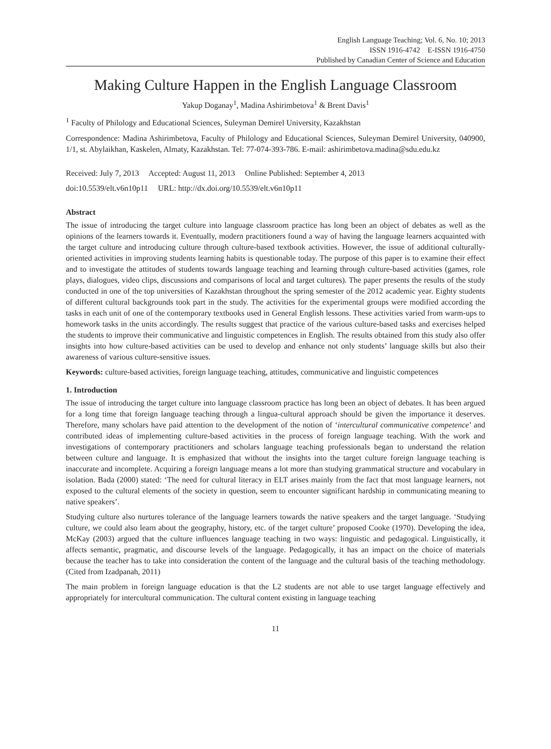English Language Teaching; Vol. 6, No. 10; 2013
ISSN 1916-4742 E-ISSN 1916-4750
Published by Canadian Center of Science and Education
Making Culture Happen in the English Language Classroom
Yakup Doganay<sup>1</sup>, Madina Ashirimbetova<sup>1</sup> & Brent Davis<sup>1</sup>
<sup>1</sup> Faculty of Philology and Educational Sciences, Suleyman Demirel University, Kazakhstan
Correspondence: Madina Ashirimbetova, Faculty of Philology and Educational Sciences, Suleyman Demirel University, 040900, 1/1, st. Abylaikhan, Kaskelen, Almaty, Kazakhstan. Tel: 77-074-393-786. E-mail: ashirimbetova.madina@sdu.edu.kz
Received: July 7, 2013 Accepted: August 11, 2013 Online Published: September 4, 2013
doi:10.5539/elt.v6n10p11 URL: http://dx.doi.org/10.5539/elt.v6n10p11
Abstract
The issue of introducing the target culture into language classroom practice has long been an object of debates as well as the opinions of the learners towards it. Eventually, modern practitioners found a way of having the language learners acquainted with the target culture and introducing culture through culture-based textbook activities. However, the issue of additional culturally-oriented activities in improving students learning habits is questionable today. The purpose of this paper is to examine their effect and to investigate the attitudes of students towards language teaching and learning through culture-based activities (games, role plays, dialogues, video clips, discussions and comparisons of local and target cultures). The paper presents the results of the study conducted in one of the top universities of Kazakhstan throughout the spring semester of the 2012 academic year. Eighty students of different cultural backgrounds took part in the study. The activities for the experimental groups were modified according the tasks in each unit of one of the contemporary textbooks used in General English lessons. These activities varied from warm-ups to homework tasks in the units accordingly. The results suggest that practice of the various culture-based tasks and exercises helped the students to improve their communicative and linguistic competences in English. The results obtained from this study also offer insights into how culture-based activities can be used to develop and enhance not only students’ language skills but also their awareness of various culture-sensitive issues.
Keywords: culture-based activities, foreign language teaching, attitudes, communicative and linguistic competences
1. Introduction
The issue of introducing the target culture into language classroom practice has long been an object of debates. It has been argued for a long time that foreign language teaching through a lingua-cultural approach should be given the importance it deserves. Therefore, many scholars have paid attention to the development of the notion of ‘intercultural communicative competence’ and contributed ideas of implementing culture-based activities in the process of foreign language teaching. With the work and investigations of contemporary practitioners and scholars language teaching professionals began to understand the relation between culture and language. It is emphasized that without the insights into the target culture foreign language teaching is inaccurate and incomplete. Acquiring a foreign language means a lot more than studying grammatical structure and vocabulary in isolation. Bada (2000) stated: ‘The need for cultural literacy in ELT arises mainly from the fact that most language learners, not exposed to the cultural elements of the society in question, seem to encounter significant hardship in communicating meaning to native speakers’.
Studying culture also nurtures tolerance of the language learners towards the native speakers and the target language. ‘Studying culture, we could also learn about the geography, history, etc. of the target culture’ proposed Cooke (1970). Developing the idea, McKay (2003) argued that the culture influences language teaching in two ways: linguistic and pedagogical. Linguistically, it affects semantic, pragmatic, and discourse levels of the language. Pedagogically, it has an impact on the choice of materials because the teacher has to take into consideration the content of the language and the cultural basis of the teaching methodology. (Cited from Izadpanah, 2011)
The main problem in foreign language education is that the L2 students are not able to use target language effectively and appropriately for intercultural communication. The cultural content existing in language teaching
11